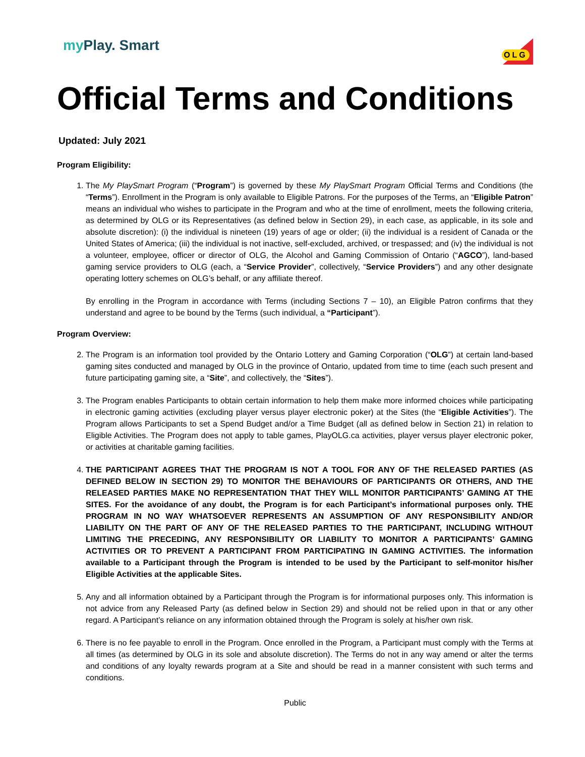my Play. Smart
OLG
Official Terms and Conditions
Updated: July 2021
Program Eligibility:
1. The My PlaySmart Program (“Program”) is governed by these My PlaySmart Program Official Terms and Conditions (the “Terms”). Enrollment in the Program is only available to Eligible Patrons. For the purposes of the Terms, an “Eligible Patron” means an individual who wishes to participate in the Program and who at the time of enrollment, meets the following criteria, as determined by OLG or its Representatives (as defined below in Section 29), in each case, as applicable, in its sole and absolute discretion): (i) the individual is nineteen (19) years of age or older; (ii) the individual is a resident of Canada or the United States of America; (iii) the individual is not inactive, self-excluded, archived, or trespassed; and (iv) the individual is not a volunteer, employee, officer or director of OLG, the Alcohol and Gaming Commission of Ontario (“AGCO”), land-based gaming service providers to OLG (each, a “Service Provider”, collectively, “Service Providers”) and any other designate operating lottery schemes on OLG’s behalf, or any affiliate thereof.
By enrolling in the Program in accordance with Terms (including Sections 7 – 10), an Eligible Patron confirms that they understand and agree to be bound by the Terms (such individual, a “Participant”).
Program Overview:
2. The Program is an information tool provided by the Ontario Lottery and Gaming Corporation (“OLG”) at certain land-based gaming sites conducted and managed by OLG in the province of Ontario, updated from time to time (each such present and future participating gaming site, a “Site”, and collectively, the “Sites”).
3. The Program enables Participants to obtain certain information to help them make more informed choices while participating in electronic gaming activities (excluding player versus player electronic poker) at the Sites (the “Eligible Activities”). The Program allows Participants to set a Spend Budget and/or a Time Budget (all as defined below in Section 21) in relation to Eligible Activities. The Program does not apply to table games, PlayOLG.ca activities, player versus player electronic poker, or activities at charitable gaming facilities.
4. THE PARTICIPANT AGREES THAT THE PROGRAM IS NOT A TOOL FOR ANY OF THE RELEASED PARTIES (AS DEFINED BELOW IN SECTION 29) TO MONITOR THE BEHAVIOURS OF PARTICIPANTS OR OTHERS, AND THE RELEASED PARTIES MAKE NO REPRESENTATION THAT THEY WILL MONITOR PARTICIPANTS’ GAMING AT THE SITES. For the avoidance of any doubt, the Program is for each Participant’s informational purposes only. THE PROGRAM IN NO WAY WHATSOEVER REPRESENTS AN ASSUMPTION OF ANY RESPONSIBILITY AND/OR LIABILITY ON THE PART OF ANY OF THE RELEASED PARTIES TO THE PARTICIPANT, INCLUDING WITHOUT LIMITING THE PRECEDING, ANY RESPONSIBILITY OR LIABILITY TO MONITOR A PARTICIPANTS’ GAMING ACTIVITIES OR TO PREVENT A PARTICIPANT FROM PARTICIPATING IN GAMING ACTIVITIES. The information available to a Participant through the Program is intended to be used by the Participant to self-monitor his/her Eligible Activities at the applicable Sites.
5. Any and all information obtained by a Participant through the Program is for informational purposes only. This information is not advice from any Released Party (as defined below in Section 29) and should not be relied upon in that or any other regard. A Participant’s reliance on any information obtained through the Program is solely at his/her own risk.
6. There is no fee payable to enroll in the Program. Once enrolled in the Program, a Participant must comply with the Terms at all times (as determined by OLG in its sole and absolute discretion). The Terms do not in any way amend or alter the terms and conditions of any loyalty rewards program at a Site and should be read in a manner consistent with such terms and conditions.
Public